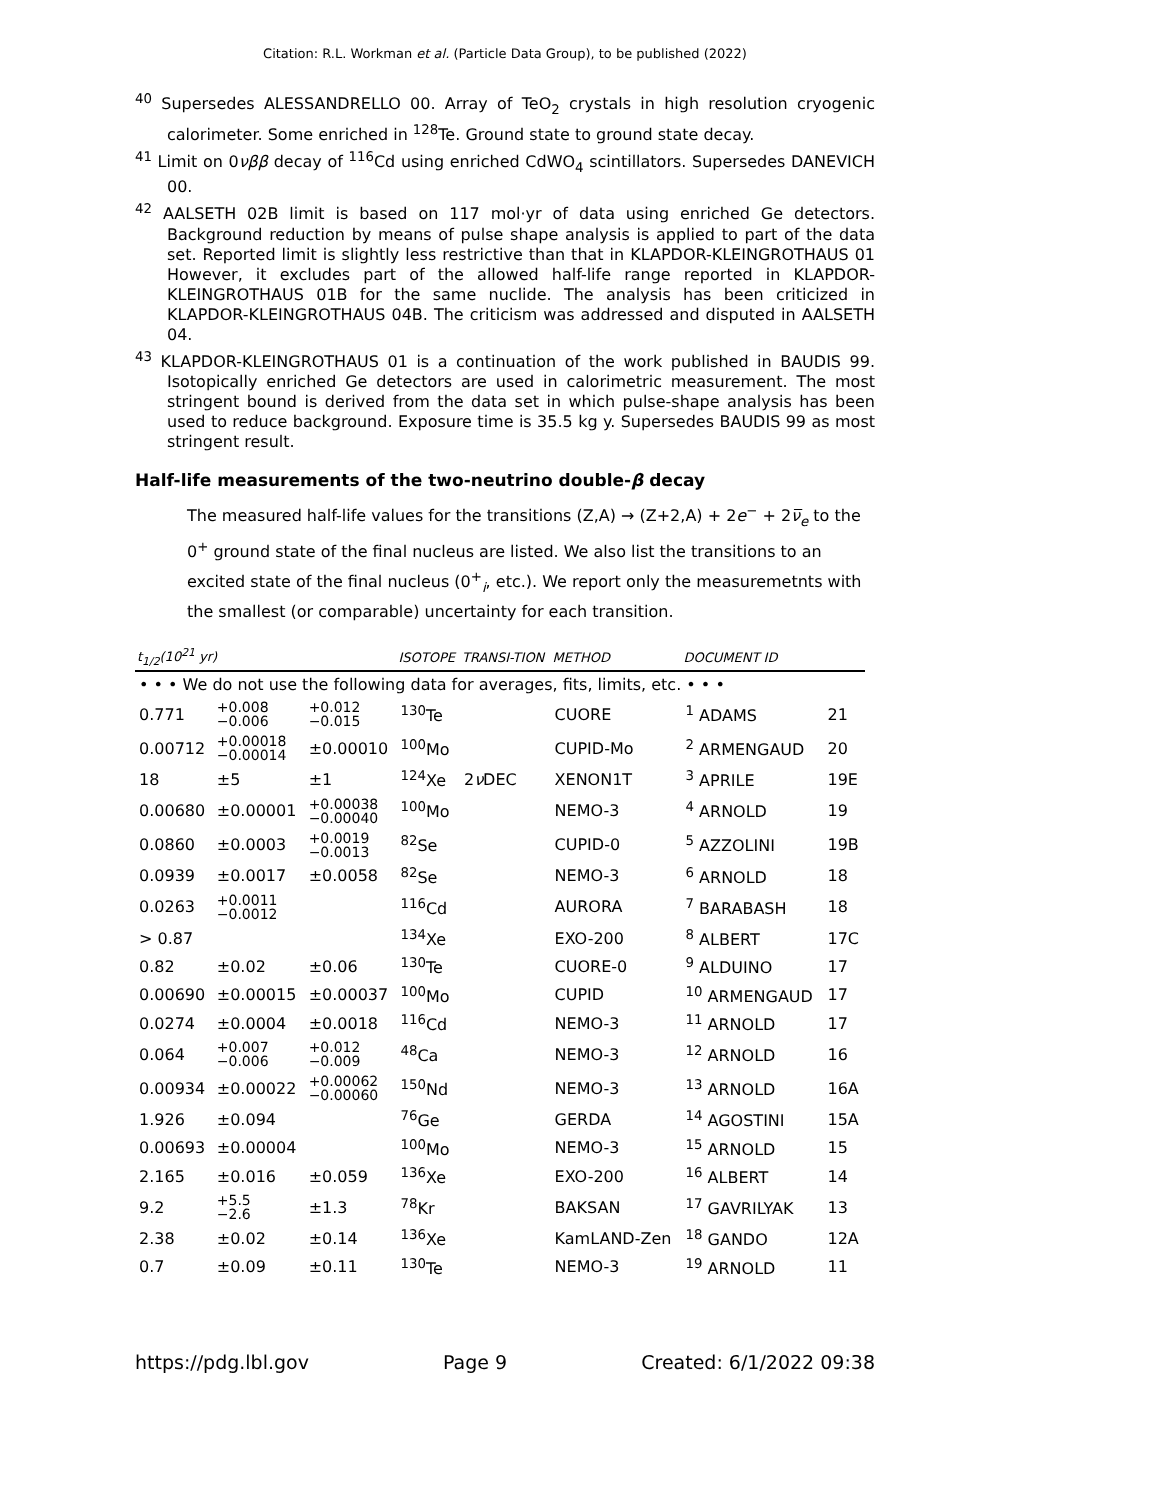Citation: R.L. Workman et al. (Particle Data Group), to be published (2022)
<sup>40</sup> Supersedes ALESSANDRELLO 00. Array of TeO<sub>2</sub> crystals in high resolution cryogenic calorimeter. Some enriched in <sup>128</sup>Te. Ground state to ground state decay.
<sup>41</sup> Limit on 0νββ decay of <sup>116</sup>Cd using enriched CdWO<sub>4</sub> scintillators. Supersedes DANEVICH 00.
<sup>42</sup> AALSETH 02B limit is based on 117 mol·yr of data using enriched Ge detectors. Background reduction by means of pulse shape analysis is applied to part of the data set. Reported limit is slightly less restrictive than that in KLAPDOR-KLEINGROTHAUS 01 However, it excludes part of the allowed half-life range reported in KLAPDOR-KLEINGROTHAUS 01B for the same nuclide. The analysis has been criticized in KLAPDOR-KLEINGROTHAUS 04B. The criticism was addressed and disputed in AALSETH 04.
<sup>43</sup> KLAPDOR-KLEINGROTHAUS 01 is a continuation of the work published in BAUDIS 99. Isotopically enriched Ge detectors are used in calorimetric measurement. The most stringent bound is derived from the data set in which pulse-shape analysis has been used to reduce background. Exposure time is 35.5 kg y. Supersedes BAUDIS 99 as most stringent result.
Half-life measurements of the two-neutrino double-β decay
The measured half-life values for the transitions (Z,A) → (Z+2,A) + 2e<sup>−</sup> + 2ν̅<sub>e</sub> to the 0<sup>+</sup> ground state of the final nucleus are listed. We also list the transitions to an excited state of the final nucleus (0<sup>+</sup><sub>i</sub>, etc.). We report only the measuremetnts with the smallest (or comparable) uncertainty for each transition.
| t<sub>1/2</sub>(10<sup>21</sup> yr) | | | ISOTOPE | TRANSI-TION | METHOD | DOCUMENT ID | |
| --- | --- | --- | --- | --- | --- | --- | --- |
| • • • We do not use the following data for averages, fits, limits, etc. • • • | | | | | | | |
| 0.771 | +0.008 −0.006 | +0.012 −0.015 | <sup>130</sup>Te | | CUORE | <sup>1</sup> ADAMS | 21 |
| 0.00712 | +0.00018 −0.00014 | ±0.00010 | <sup>100</sup>Mo | | CUPID-Mo | <sup>2</sup> ARMENGAUD | 20 |
| 18 | ±5 | ±1 | <sup>124</sup>Xe | 2 ν DEC | XENON1T | <sup>3</sup> APRILE | 19E |
| 0.00680 | ±0.00001 | +0.00038 −0.00040 | <sup>100</sup>Mo | | NEMO-3 | <sup>4</sup> ARNOLD | 19 |
| 0.0860 | ±0.0003 | +0.0019 −0.0013 | <sup>82</sup>Se | | CUPID-0 | <sup>5</sup> AZZOLINI | 19B |
| 0.0939 | ±0.0017 | ±0.0058 | <sup>82</sup>Se | | NEMO-3 | <sup>6</sup> ARNOLD | 18 |
| 0.0263 | +0.0011 −0.0012 | | <sup>116</sup>Cd | | AURORA | <sup>7</sup> BARABASH | 18 |
| > 0.87 | | | <sup>134</sup>Xe | | EXO-200 | <sup>8</sup> ALBERT | 17C |
| 0.82 | ±0.02 | ±0.06 | <sup>130</sup>Te | | CUORE-0 | <sup>9</sup> ALDUINO | 17 |
| 0.00690 | ±0.00015 | ±0.00037 | <sup>100</sup>Mo | | CUPID | <sup>10</sup> ARMENGAUD | 17 |
| 0.0274 | ±0.0004 | ±0.0018 | <sup>116</sup>Cd | | NEMO-3 | <sup>11</sup> ARNOLD | 17 |
| 0.064 | +0.007 −0.006 | +0.012 −0.009 | <sup>48</sup>Ca | | NEMO-3 | <sup>12</sup> ARNOLD | 16 |
| 0.00934 | ±0.00022 | +0.00062 −0.00060 | <sup>150</sup>Nd | | NEMO-3 | <sup>13</sup> ARNOLD | 16A |
| 1.926 | ±0.094 | | <sup>76</sup>Ge | | GERDA | <sup>14</sup> AGOSTINI | 15A |
| 0.00693 | ±0.00004 | | <sup>100</sup>Mo | | NEMO-3 | <sup>15</sup> ARNOLD | 15 |
| 2.165 | ±0.016 | ±0.059 | <sup>136</sup>Xe | | EXO-200 | <sup>16</sup> ALBERT | 14 |
| 9.2 | +5.5 −2.6 | ±1.3 | <sup>78</sup>Kr | | BAKSAN | <sup>17</sup> GAVRILYAK | 13 |
| 2.38 | ±0.02 | ±0.14 | <sup>136</sup>Xe | | KamLAND-Zen | <sup>18</sup> GANDO | 12A |
| 0.7 | ±0.09 | ±0.11 | <sup>130</sup>Te | | NEMO-3 | <sup>19</sup> ARNOLD | 11 |
https://pdg.lbl.gov Page 9 Created: 6/1/2022 09:38